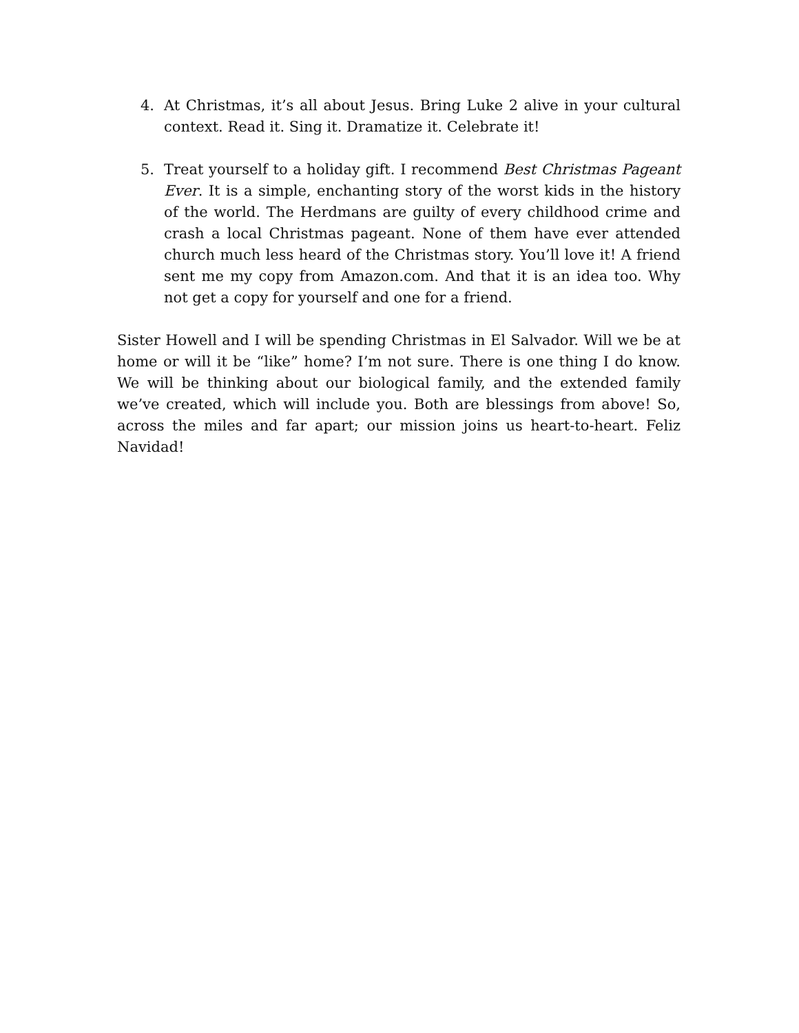4. At Christmas, it’s all about Jesus. Bring Luke 2 alive in your cultural context. Read it. Sing it. Dramatize it. Celebrate it!
5. Treat yourself to a holiday gift. I recommend Best Christmas Pageant Ever. It is a simple, enchanting story of the worst kids in the history of the world. The Herdmans are guilty of every childhood crime and crash a local Christmas pageant. None of them have ever attended church much less heard of the Christmas story. You’ll love it! A friend sent me my copy from Amazon.com. And that it is an idea too. Why not get a copy for yourself and one for a friend.
Sister Howell and I will be spending Christmas in El Salvador. Will we be at home or will it be “like” home? I’m not sure. There is one thing I do know. We will be thinking about our biological family, and the extended family we’ve created, which will include you. Both are blessings from above! So, across the miles and far apart; our mission joins us heart-to-heart. Feliz Navidad!